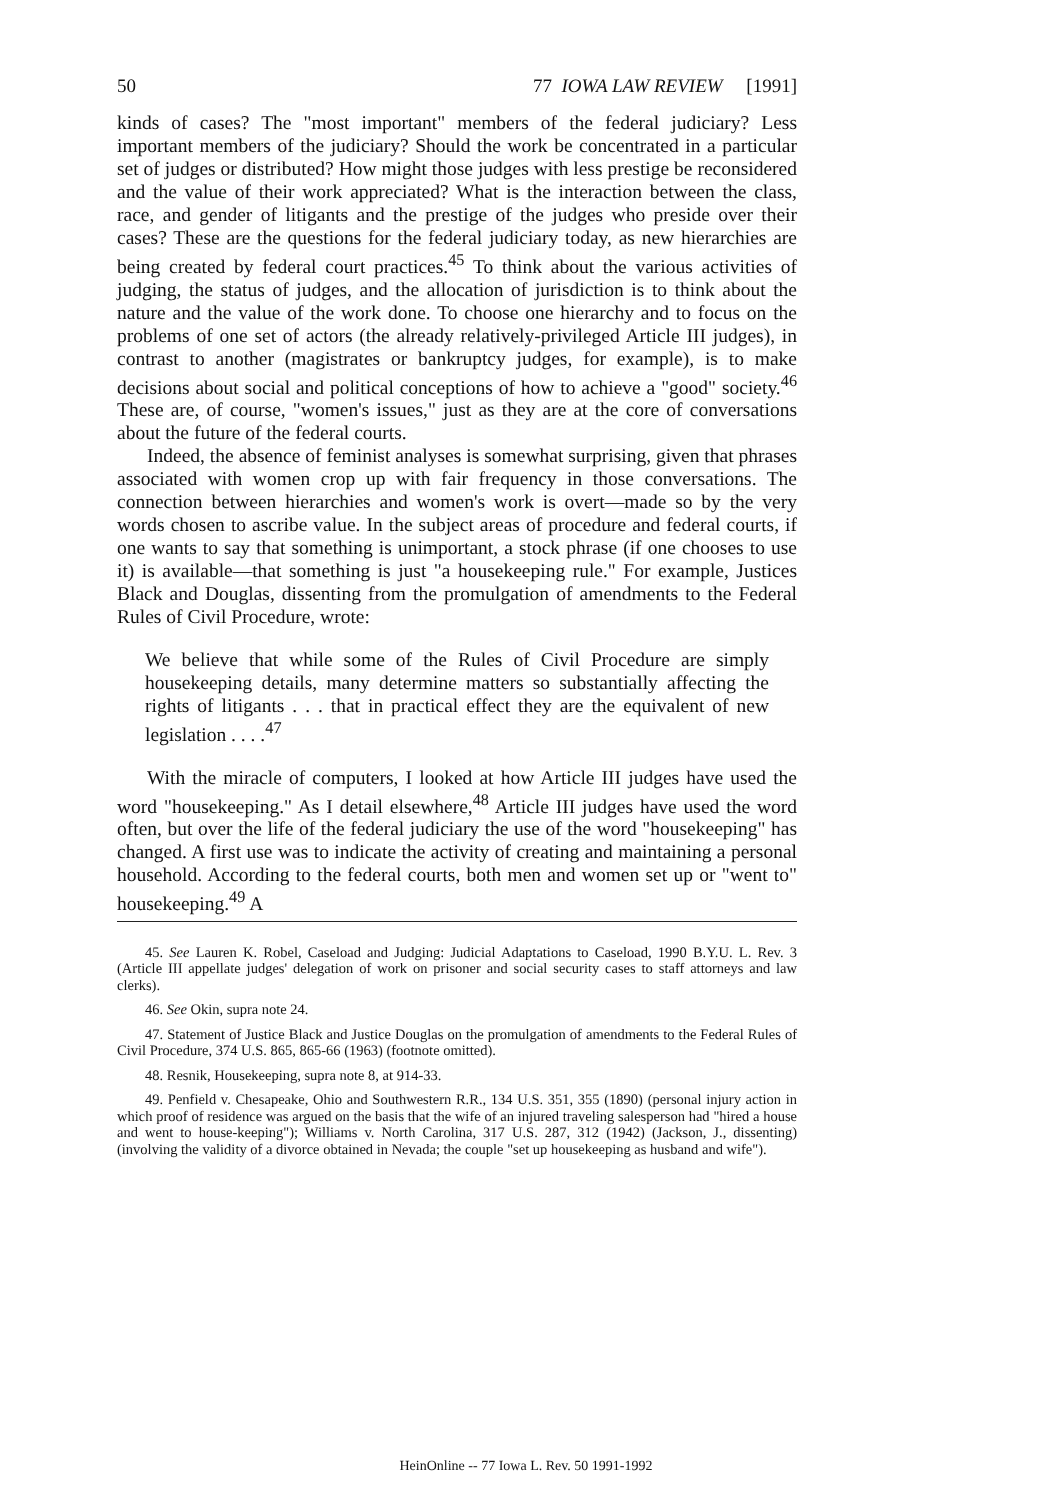50 77 IOWA LAW REVIEW [1991]
kinds of cases? The "most important" members of the federal judiciary? Less important members of the judiciary? Should the work be concentrated in a particular set of judges or distributed? How might those judges with less prestige be reconsidered and the value of their work appreciated? What is the interaction between the class, race, and gender of litigants and the prestige of the judges who preside over their cases? These are the questions for the federal judiciary today, as new hierarchies are being created by federal court practices.<sup>45</sup> To think about the various activities of judging, the status of judges, and the allocation of jurisdiction is to think about the nature and the value of the work done. To choose one hierarchy and to focus on the problems of one set of actors (the already relatively-privileged Article III judges), in contrast to another (magistrates or bankruptcy judges, for example), is to make decisions about social and political conceptions of how to achieve a "good" society.<sup>46</sup> These are, of course, "women's issues," just as they are at the core of conversations about the future of the federal courts.
Indeed, the absence of feminist analyses is somewhat surprising, given that phrases associated with women crop up with fair frequency in those conversations. The connection between hierarchies and women's work is overt—made so by the very words chosen to ascribe value. In the subject areas of procedure and federal courts, if one wants to say that something is unimportant, a stock phrase (if one chooses to use it) is available—that something is just "a housekeeping rule." For example, Justices Black and Douglas, dissenting from the promulgation of amendments to the Federal Rules of Civil Procedure, wrote:
We believe that while some of the Rules of Civil Procedure are simply housekeeping details, many determine matters so substantially affecting the rights of litigants . . . that in practical effect they are the equivalent of new legislation . . . .<sup>47</sup>
With the miracle of computers, I looked at how Article III judges have used the word "housekeeping." As I detail elsewhere,<sup>48</sup> Article III judges have used the word often, but over the life of the federal judiciary the use of the word "housekeeping" has changed. A first use was to indicate the activity of creating and maintaining a personal household. According to the federal courts, both men and women set up or "went to" housekeeping.<sup>49</sup> A
45. See Lauren K. Robel, Caseload and Judging: Judicial Adaptations to Caseload, 1990 B.Y.U. L. Rev. 3 (Article III appellate judges' delegation of work on prisoner and social security cases to staff attorneys and law clerks).
46. See Okin, supra note 24.
47. Statement of Justice Black and Justice Douglas on the promulgation of amendments to the Federal Rules of Civil Procedure, 374 U.S. 865, 865-66 (1963) (footnote omitted).
48. Resnik, Housekeeping, supra note 8, at 914-33.
49. Penfield v. Chesapeake, Ohio and Southwestern R.R., 134 U.S. 351, 355 (1890) (personal injury action in which proof of residence was argued on the basis that the wife of an injured traveling salesperson had "hired a house and went to house-keeping"); Williams v. North Carolina, 317 U.S. 287, 312 (1942) (Jackson, J., dissenting) (involving the validity of a divorce obtained in Nevada; the couple "set up housekeeping as husband and wife").
HeinOnline -- 77 Iowa L. Rev. 50 1991-1992